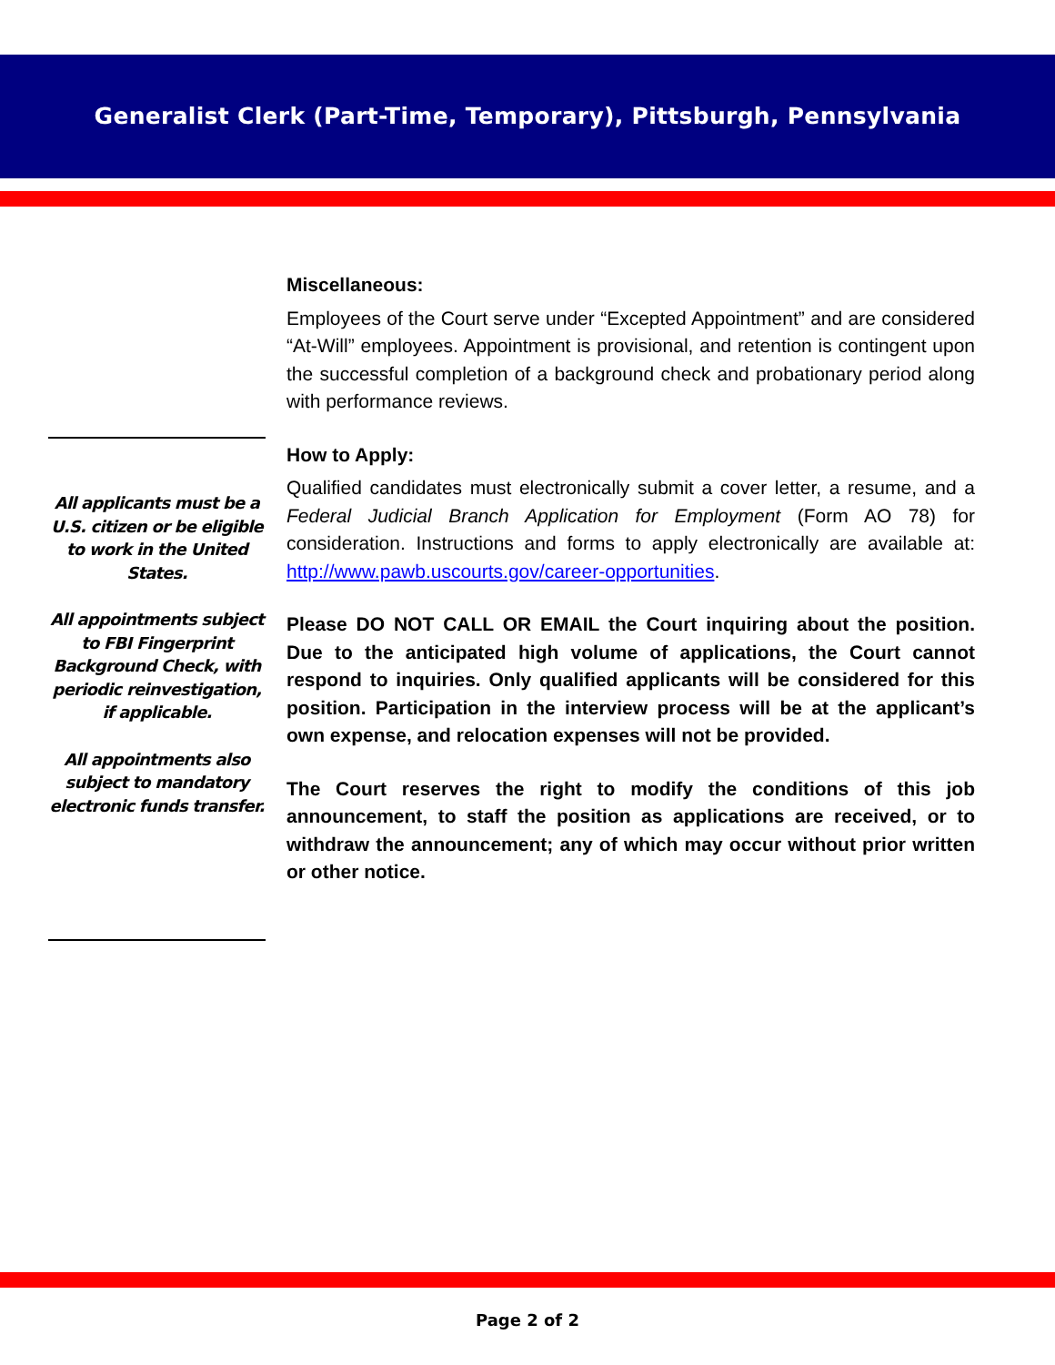Generalist Clerk (Part-Time, Temporary), Pittsburgh, Pennsylvania
Miscellaneous:
Employees of the Court serve under “Excepted Appointment” and are considered “At-Will” employees. Appointment is provisional, and retention is contingent upon the successful completion of a background check and probationary period along with performance reviews.
How to Apply:
Qualified candidates must electronically submit a cover letter, a resume, and a Federal Judicial Branch Application for Employment (Form AO 78) for consideration. Instructions and forms to apply electronically are available at: http://www.pawb.uscourts.gov/career-opportunities.
Please DO NOT CALL OR EMAIL the Court inquiring about the position. Due to the anticipated high volume of applications, the Court cannot respond to inquiries. Only qualified applicants will be considered for this position. Participation in the interview process will be at the applicant’s own expense, and relocation expenses will not be provided.
The Court reserves the right to modify the conditions of this job announcement, to staff the position as applications are received, or to withdraw the announcement; any of which may occur without prior written or other notice.
All applicants must be a U.S. citizen or be eligible to work in the United States.
All appointments subject to FBI Fingerprint Background Check, with periodic reinvestigation, if applicable.
All appointments also subject to mandatory electronic funds transfer.
Page 2 of 2